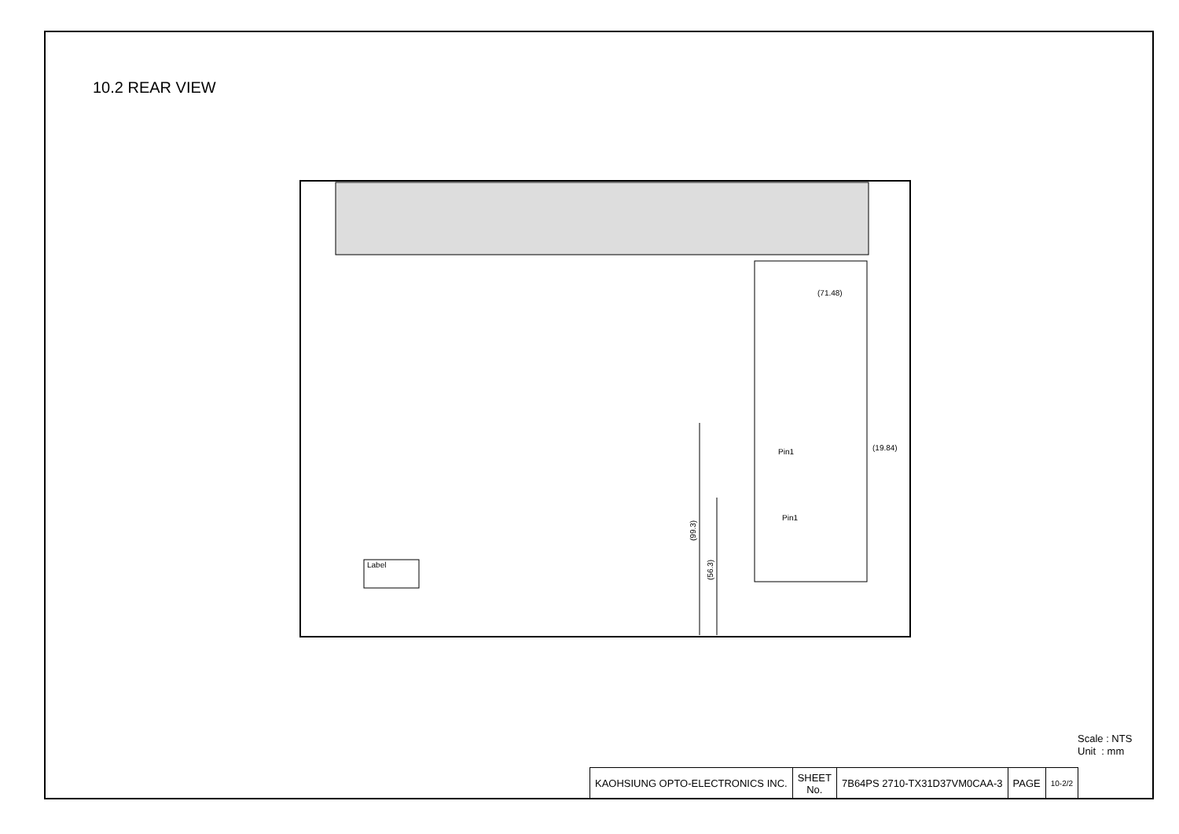10.2 REAR VIEW
Label
(71.48)
(19.84)
Pin1
Pin1
(99.3)
(56.3)
Scale : NTS
Unit : mm
| KAOHSIUNG OPTO-ELECTRONICS INC. | SHEET No. | 7B64PS 2710-TX31D37VM0CAA-3 | PAGE | 10-2/2 |